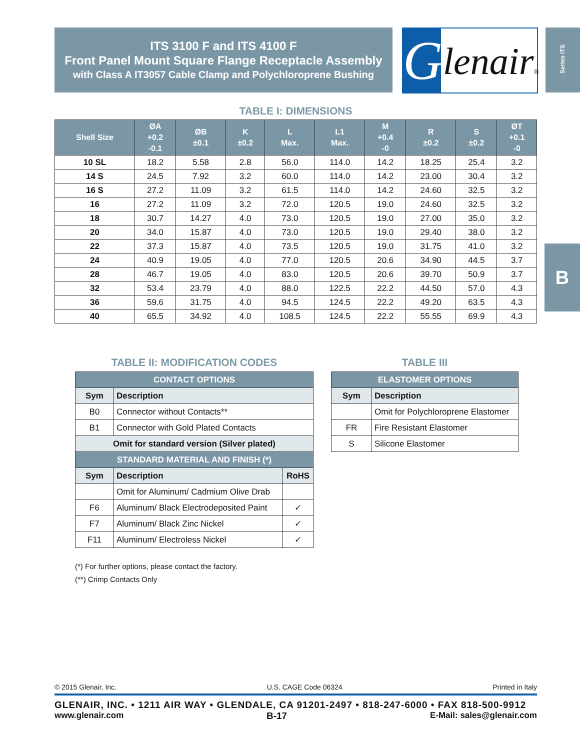ITS 3100 F and ITS 4100 F
Front Panel Mount Square Flange Receptacle Assembly
with Class A IT3057 Cable Clamp and Polychloroprene Bushing
G lenair®
Series ITS
B
TABLE I: DIMENSIONS
| Shell Size | ØA +0.2 -0.1 | ØB ±0.1 | K ±0.2 | L Max. | L1 Max. | M +0.4 -0 | R ±0.2 | S ±0.2 | ØT +0.1 -0 |
| --- | --- | --- | --- | --- | --- | --- | --- | --- | --- |
| 10 SL | 18.2 | 5.58 | 2.8 | 56.0 | 114.0 | 14.2 | 18.25 | 25.4 | 3.2 |
| 14 S | 24.5 | 7.92 | 3.2 | 60.0 | 114.0 | 14.2 | 23.00 | 30.4 | 3.2 |
| 16 S | 27.2 | 11.09 | 3.2 | 61.5 | 114.0 | 14.2 | 24.60 | 32.5 | 3.2 |
| 16 | 27.2 | 11.09 | 3.2 | 72.0 | 120.5 | 19.0 | 24.60 | 32.5 | 3.2 |
| 18 | 30.7 | 14.27 | 4.0 | 73.0 | 120.5 | 19.0 | 27.00 | 35.0 | 3.2 |
| 20 | 34.0 | 15.87 | 4.0 | 73.0 | 120.5 | 19.0 | 29.40 | 38.0 | 3.2 |
| 22 | 37.3 | 15.87 | 4.0 | 73.5 | 120.5 | 19.0 | 31.75 | 41.0 | 3.2 |
| 24 | 40.9 | 19.05 | 4.0 | 77.0 | 120.5 | 20.6 | 34.90 | 44.5 | 3.7 |
| 28 | 46.7 | 19.05 | 4.0 | 83.0 | 120.5 | 20.6 | 39.70 | 50.9 | 3.7 |
| 32 | 53.4 | 23.79 | 4.0 | 88.0 | 122.5 | 22.2 | 44.50 | 57.0 | 4.3 |
| 36 | 59.6 | 31.75 | 4.0 | 94.5 | 124.5 | 22.2 | 49.20 | 63.5 | 4.3 |
| 40 | 65.5 | 34.92 | 4.0 | 108.5 | 124.5 | 22.2 | 55.55 | 69.9 | 4.3 |
TABLE II: MODIFICATION CODES
| CONTACT OPTIONS | | |
| Sym | Description | |
| B0 | Connector without Contacts** | |
| B1 | Connector with Gold Plated Contacts | |
| Omit for standard version (Silver plated) | | |
| STANDARD MATERIAL AND FINISH (*) | | |
| Sym | Description | RoHS |
| | Omit for Aluminum/ Cadmium Olive Drab | |
| F6 | Aluminum/ Black Electrodeposited Paint | ✓ |
| F7 | Aluminum/ Black Zinc Nickel | ✓ |
| F11 | Aluminum/ Electroless Nickel | ✓ |
TABLE III
| ELASTOMER OPTIONS | |
| Sym | Description |
| | Omit for Polychloroprene Elastomer |
| FR | Fire Resistant Elastomer |
| S | Silicone Elastomer |
(*) For further options, please contact the factory.
(**) Crimp Contacts Only
© 2015 Glenair, Inc. U.S. CAGE Code 06324 Printed in Italy
GLENAIR, INC. • 1211 AIR WAY • GLENDALE, CA 91201-2497 • 818-247-6000 • FAX 818-500-9912
www.glenair.com B-17 E-Mail: sales@glenair.com